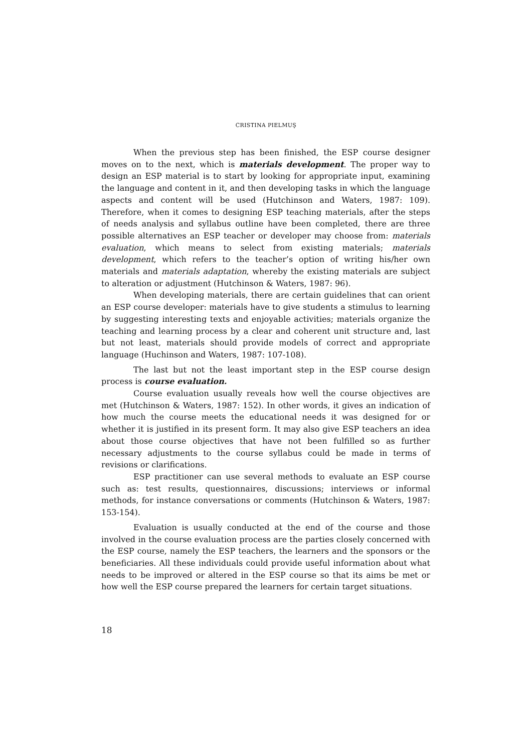CRISTINA PIELMUŞ
When the previous step has been finished, the ESP course designer moves on to the next, which is materials development. The proper way to design an ESP material is to start by looking for appropriate input, examining the language and content in it, and then developing tasks in which the language aspects and content will be used (Hutchinson and Waters, 1987: 109). Therefore, when it comes to designing ESP teaching materials, after the steps of needs analysis and syllabus outline have been completed, there are three possible alternatives an ESP teacher or developer may choose from: materials evaluation, which means to select from existing materials; materials development, which refers to the teacher’s option of writing his/her own materials and materials adaptation, whereby the existing materials are subject to alteration or adjustment (Hutchinson & Waters, 1987: 96).
When developing materials, there are certain guidelines that can orient an ESP course developer: materials have to give students a stimulus to learning by suggesting interesting texts and enjoyable activities; materials organize the teaching and learning process by a clear and coherent unit structure and, last but not least, materials should provide models of correct and appropriate language (Huchinson and Waters, 1987: 107-108).
The last but not the least important step in the ESP course design process is course evaluation.
Course evaluation usually reveals how well the course objectives are met (Hutchinson & Waters, 1987: 152). In other words, it gives an indication of how much the course meets the educational needs it was designed for or whether it is justified in its present form. It may also give ESP teachers an idea about those course objectives that have not been fulfilled so as further necessary adjustments to the course syllabus could be made in terms of revisions or clarifications.
ESP practitioner can use several methods to evaluate an ESP course such as: test results, questionnaires, discussions; interviews or informal methods, for instance conversations or comments (Hutchinson & Waters, 1987: 153-154).
Evaluation is usually conducted at the end of the course and those involved in the course evaluation process are the parties closely concerned with the ESP course, namely the ESP teachers, the learners and the sponsors or the beneficiaries. All these individuals could provide useful information about what needs to be improved or altered in the ESP course so that its aims be met or how well the ESP course prepared the learners for certain target situations.
18